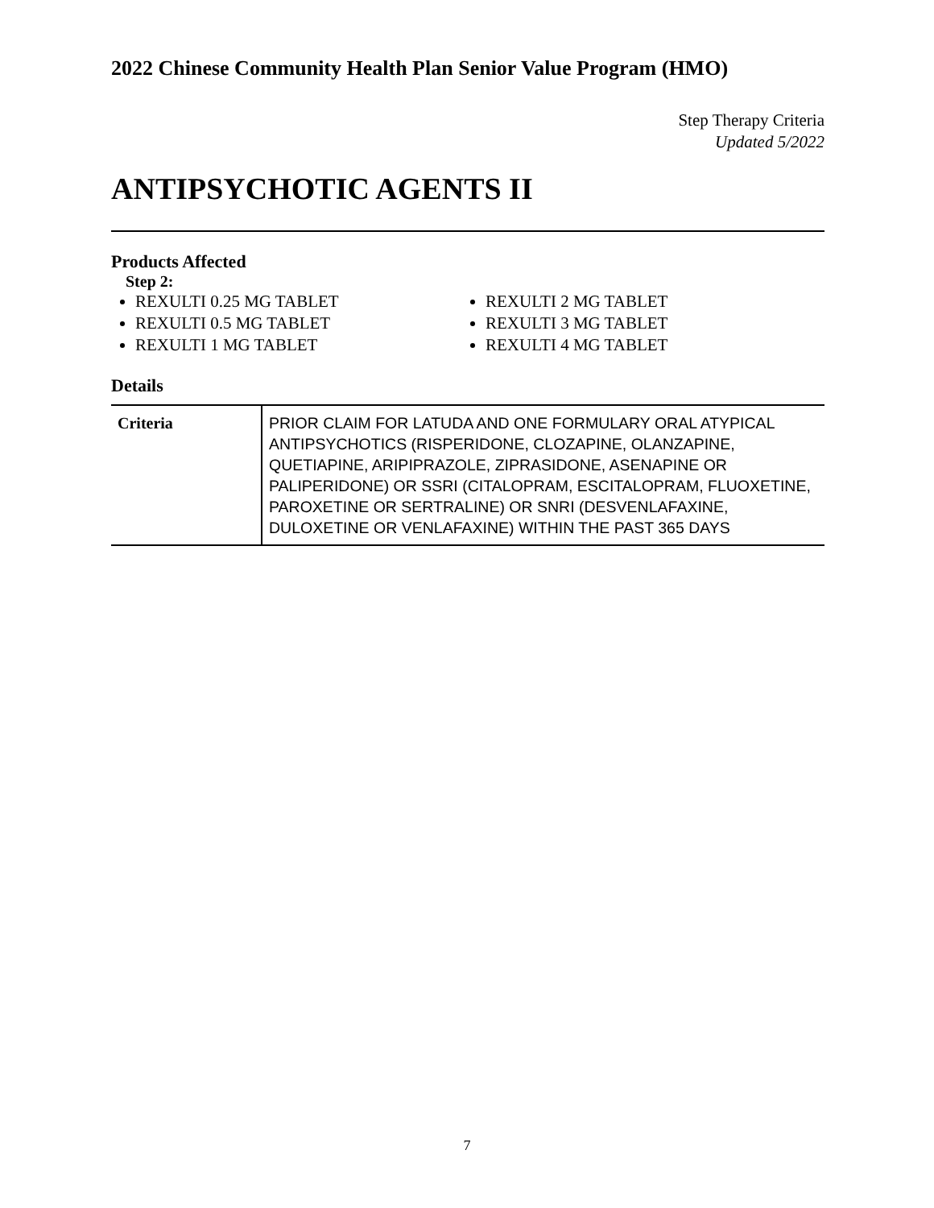2022 Chinese Community Health Plan Senior Value Program (HMO)
Step Therapy Criteria
Updated 5/2022
ANTIPSYCHOTIC AGENTS II
Products Affected
Step 2:
REXULTI 0.25 MG TABLET
REXULTI 0.5 MG TABLET
REXULTI 1 MG TABLET
REXULTI 2 MG TABLET
REXULTI 3 MG TABLET
REXULTI 4 MG TABLET
Details
| Criteria | PRIOR CLAIM FOR LATUDA AND ONE FORMULARY ORAL ATYPICAL ANTIPSYCHOTICS (RISPERIDONE, CLOZAPINE, OLANZAPINE, QUETIAPINE, ARIPIPRAZOLE, ZIPRASIDONE, ASENAPINE OR PALIPERIDONE) OR SSRI (CITALOPRAM, ESCITALOPRAM, FLUOXETINE, PAROXETINE OR SERTRALINE) OR SNRI (DESVENLAFAXINE, DULOXETINE OR VENLAFAXINE) WITHIN THE PAST 365 DAYS |
7